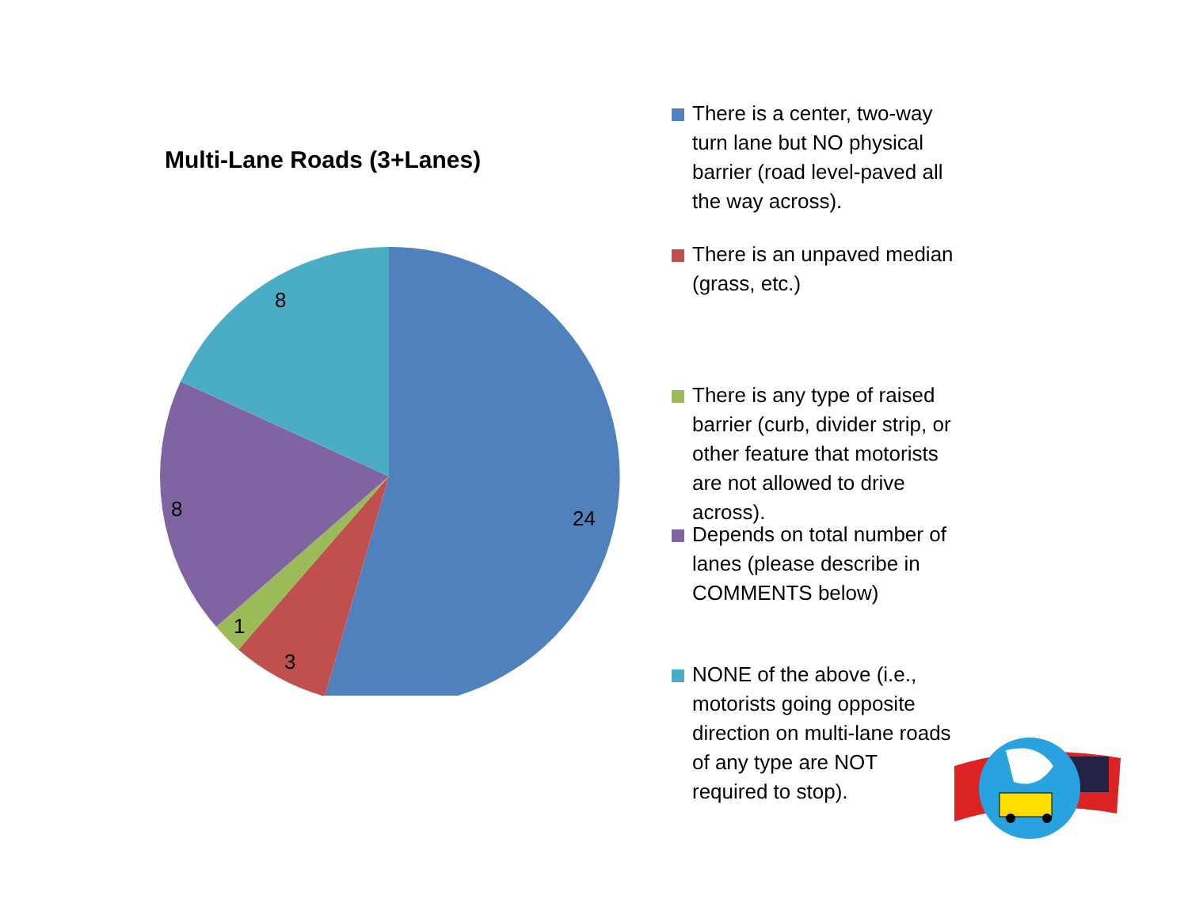Multi-Lane Roads (3+Lanes)
24
3
1
8
8
There is a center, two-way turn lane but NO physical barrier (road level-paved all the way across).
There is an unpaved median (grass, etc.)
There is any type of raised barrier (curb, divider strip, or other feature that motorists are not allowed to drive across).
Depends on total number of lanes (please describe in COMMENTS below)
NONE of the above (i.e., motorists going opposite direction on multi-lane roads of any type are NOT required to stop).